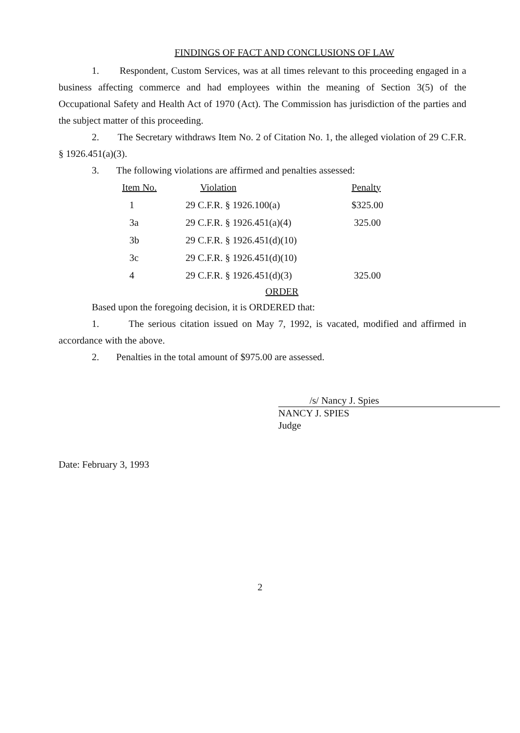FINDINGS OF FACT AND CONCLUSIONS OF LAW
1. Respondent, Custom Services, was at all times relevant to this proceeding engaged in a business affecting commerce and had employees within the meaning of Section 3(5) of the Occupational Safety and Health Act of 1970 (Act). The Commission has jurisdiction of the parties and the subject matter of this proceeding.
2. The Secretary withdraws Item No. 2 of Citation No. 1, the alleged violation of 29 C.F.R. § 1926.451(a)(3).
3. The following violations are affirmed and penalties assessed:
| Item No. | Violation | Penalty |
| --- | --- | --- |
| 1 | 29 C.F.R. § 1926.100(a) | $325.00 |
| 3a | 29 C.F.R. § 1926.451(a)(4) | 325.00 |
| 3b | 29 C.F.R. § 1926.451(d)(10) | |
| 3c | 29 C.F.R. § 1926.451(d)(10) | |
| 4 | 29 C.F.R. § 1926.451(d)(3) | 325.00 |
ORDER
Based upon the foregoing decision, it is ORDERED that:
1. The serious citation issued on May 7, 1992, is vacated, modified and affirmed in accordance with the above.
2. Penalties in the total amount of $975.00 are assessed.
/s/ Nancy J. Spies
NANCY J. SPIES
Judge
Date: February 3, 1993
2